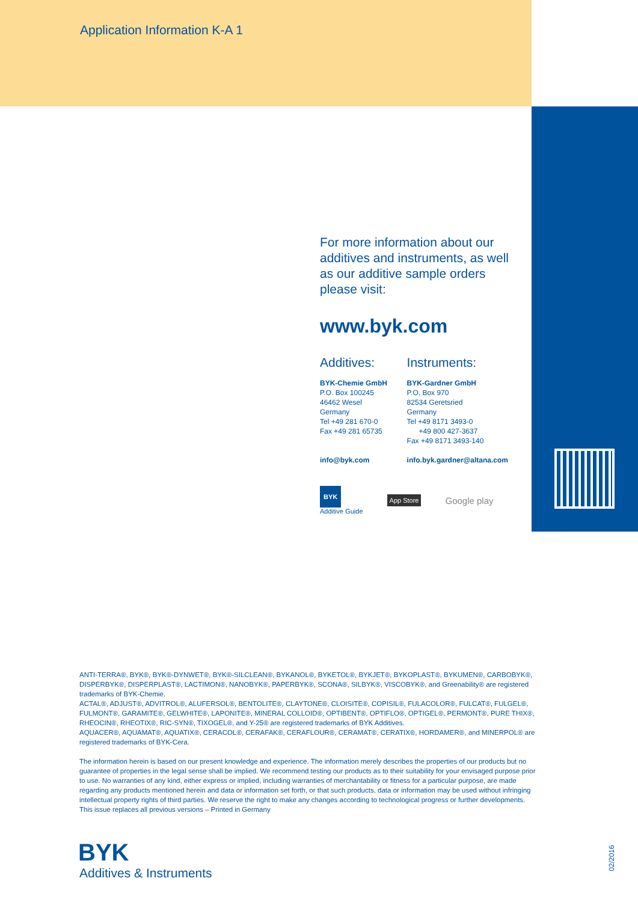Application Information K-A 1
For more information about our additives and instruments, as well as our additive sample orders please visit:
www.byk.com
Additives:
BYK-Chemie GmbH
P.O. Box 100245
46462 Wesel
Germany
Tel +49 281 670-0
Fax +49 281 65735
info@byk.com
Instruments:
BYK-Gardner GmbH
P.O. Box 970
82534 Geretsried
Germany
Tel +49 8171 3493-0
+49 800 427-3637
Fax +49 8171 3493-140
info.byk.gardner@altana.com
BYK
Additive Guide App Store Google play
ANTI-TERRA®, BYK®, BYK®-DYNWET®, BYK®-SILCLEAN®, BYKANOL®, BYKETOL®, BYKJET®, BYKOPLAST®, BYKUMEN®, CARBOBYK®, DISPERBYK®, DISPERPLAST®, LACTIMON®, NANOBYK®, PAPERBYK®, SCONA®, SILBYK®, VISCOBYK®, and Greenability® are registered trademarks of BYK-Chemie.
ACTAL®, ADJUST®, ADVITROL®, ALUFERSOL®, BENTOLITE®, CLAYTONE®, CLOISITE®, COPISIL®, FULACOLOR®, FULCAT®, FULGEL®, FULMONT®, GARAMITE®, GELWHITE®, LAPONITE®, MINERAL COLLOID®, OPTIBENT®, OPTIFLO®, OPTIGEL®, PERMONT®, PURE THIX®, RHEOCIN®, RHEOTIX®, RIC-SYN®, TIXOGEL®, and Y-25® are registered trademarks of BYK Additives.
AQUACER®, AQUAMAT®, AQUATIX®, CERACOL®, CERAFAK®, CERAFLOUR®, CERAMAT®, CERATIX®, HORDAMER®, and MINERPOL® are registered trademarks of BYK-Cera.
The information herein is based on our present knowledge and experience. The information merely describes the properties of our products but no guarantee of properties in the legal sense shall be implied. We recommend testing our products as to their suitability for your envisaged purpose prior to use. No warranties of any kind, either express or implied, including warranties of merchantability or fitness for a particular purpose, are made regarding any products mentioned herein and data or information set forth, or that such products, data or information may be used without infringing intellectual property rights of third parties. We reserve the right to make any changes according to technological progress or further developments.
This issue replaces all previous versions – Printed in Germany
BYK
Additives & Instruments
02/2016